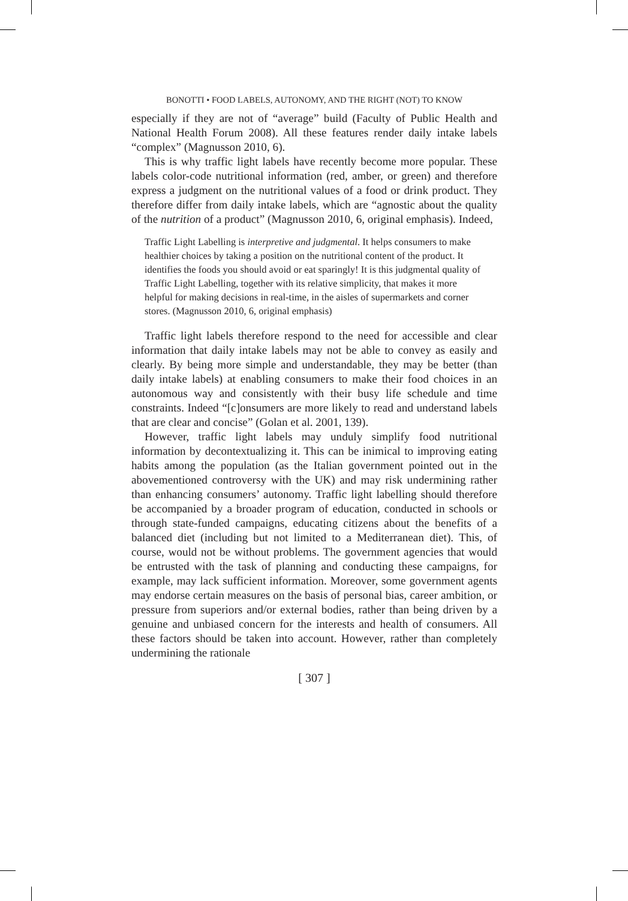BONOTTI • FOOD LABELS, AUTONOMY, AND THE RIGHT (NOT) TO KNOW
especially if they are not of “average” build (Faculty of Public Health and National Health Forum 2008). All these features render daily intake labels “complex” (Magnusson 2010, 6).
This is why traffic light labels have recently become more popular. These labels color-code nutritional information (red, amber, or green) and therefore express a judgment on the nutritional values of a food or drink product. They therefore differ from daily intake labels, which are “agnostic about the quality of the nutrition of a product” (Magnusson 2010, 6, original emphasis). Indeed,
Traffic Light Labelling is interpretive and judgmental. It helps consumers to make healthier choices by taking a position on the nutritional content of the product. It identifies the foods you should avoid or eat sparingly! It is this judgmental quality of Traffic Light Labelling, together with its relative simplicity, that makes it more helpful for making decisions in real-time, in the aisles of supermarkets and corner stores. (Magnusson 2010, 6, original emphasis)
Traffic light labels therefore respond to the need for accessible and clear information that daily intake labels may not be able to convey as easily and clearly. By being more simple and understandable, they may be better (than daily intake labels) at enabling consumers to make their food choices in an autonomous way and consistently with their busy life schedule and time constraints. Indeed “[c]onsumers are more likely to read and understand labels that are clear and concise” (Golan et al. 2001, 139).
However, traffic light labels may unduly simplify food nutritional information by decontextualizing it. This can be inimical to improving eating habits among the population (as the Italian government pointed out in the abovementioned controversy with the UK) and may risk undermining rather than enhancing consumers’ autonomy. Traffic light labelling should therefore be accompanied by a broader program of education, conducted in schools or through state-funded campaigns, educating citizens about the benefits of a balanced diet (including but not limited to a Mediterranean diet). This, of course, would not be without problems. The government agencies that would be entrusted with the task of planning and conducting these campaigns, for example, may lack sufficient information. Moreover, some government agents may endorse certain measures on the basis of personal bias, career ambition, or pressure from superiors and/or external bodies, rather than being driven by a genuine and unbiased concern for the interests and health of consumers. All these factors should be taken into account. However, rather than completely undermining the rationale
[ 307 ]